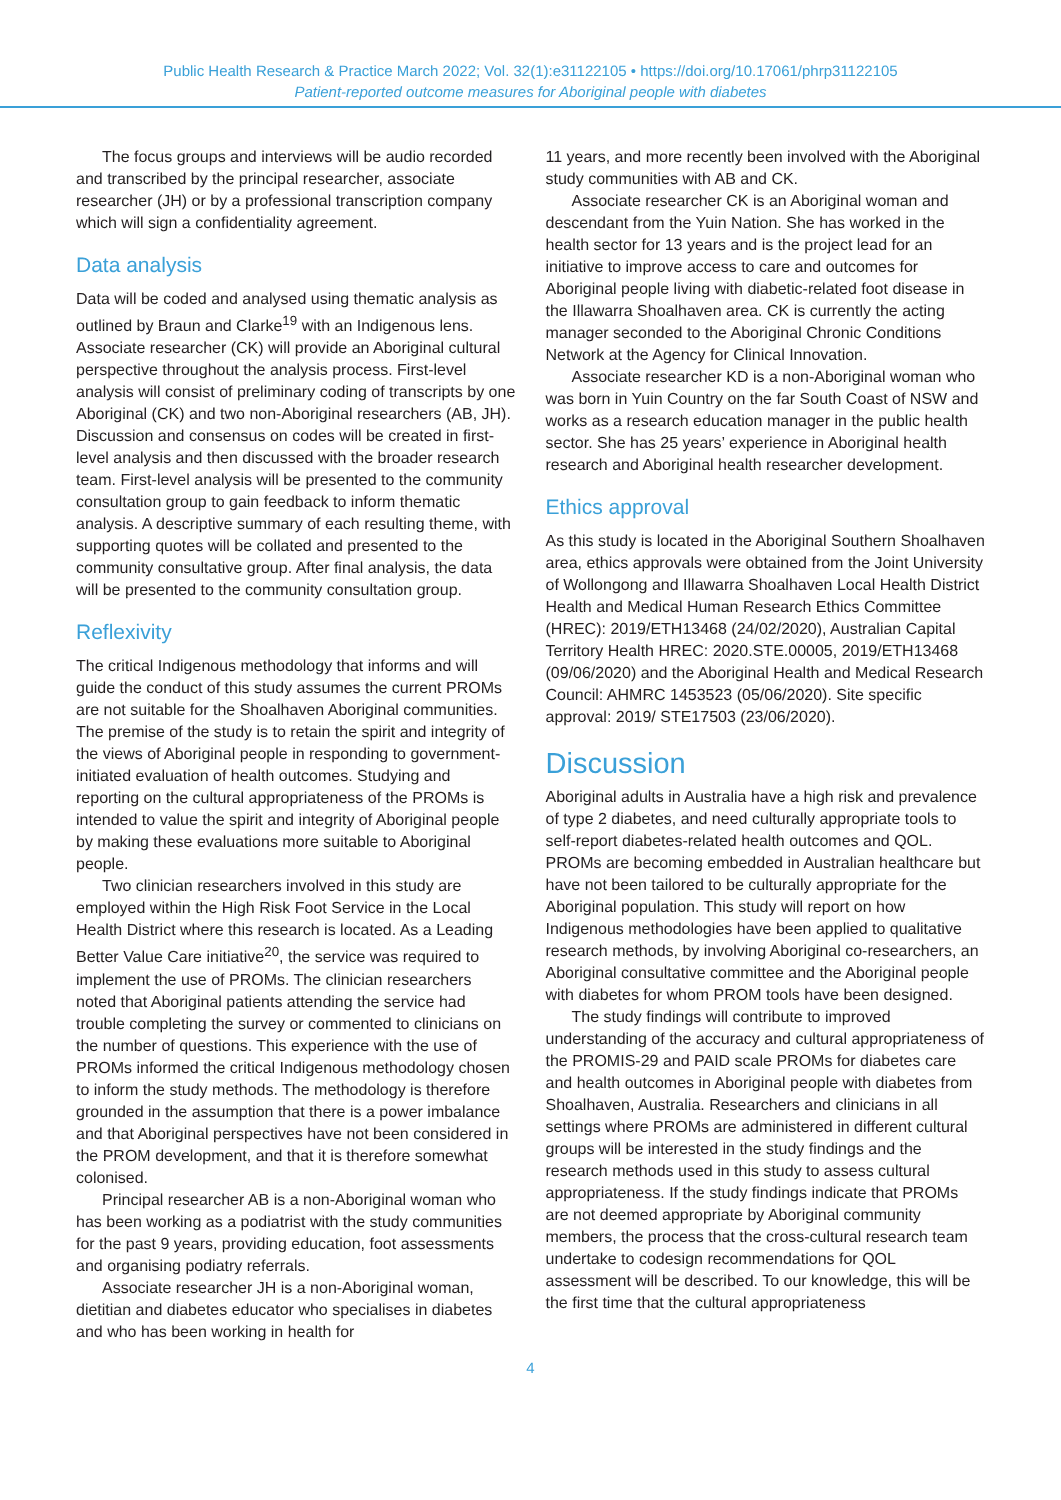Public Health Research & Practice March 2022; Vol. 32(1):e31122105 • https://doi.org/10.17061/phrp31122105
Patient-reported outcome measures for Aboriginal people with diabetes
The focus groups and interviews will be audio recorded and transcribed by the principal researcher, associate researcher (JH) or by a professional transcription company which will sign a confidentiality agreement.
Data analysis
Data will be coded and analysed using thematic analysis as outlined by Braun and Clarke<sup>19</sup> with an Indigenous lens. Associate researcher (CK) will provide an Aboriginal cultural perspective throughout the analysis process. First-level analysis will consist of preliminary coding of transcripts by one Aboriginal (CK) and two non-Aboriginal researchers (AB, JH). Discussion and consensus on codes will be created in first-level analysis and then discussed with the broader research team. First-level analysis will be presented to the community consultation group to gain feedback to inform thematic analysis. A descriptive summary of each resulting theme, with supporting quotes will be collated and presented to the community consultative group. After final analysis, the data will be presented to the community consultation group.
Reflexivity
The critical Indigenous methodology that informs and will guide the conduct of this study assumes the current PROMs are not suitable for the Shoalhaven Aboriginal communities. The premise of the study is to retain the spirit and integrity of the views of Aboriginal people in responding to government-initiated evaluation of health outcomes. Studying and reporting on the cultural appropriateness of the PROMs is intended to value the spirit and integrity of Aboriginal people by making these evaluations more suitable to Aboriginal people.
Two clinician researchers involved in this study are employed within the High Risk Foot Service in the Local Health District where this research is located. As a Leading Better Value Care initiative<sup>20</sup>, the service was required to implement the use of PROMs. The clinician researchers noted that Aboriginal patients attending the service had trouble completing the survey or commented to clinicians on the number of questions. This experience with the use of PROMs informed the critical Indigenous methodology chosen to inform the study methods. The methodology is therefore grounded in the assumption that there is a power imbalance and that Aboriginal perspectives have not been considered in the PROM development, and that it is therefore somewhat colonised.
Principal researcher AB is a non-Aboriginal woman who has been working as a podiatrist with the study communities for the past 9 years, providing education, foot assessments and organising podiatry referrals.
Associate researcher JH is a non-Aboriginal woman, dietitian and diabetes educator who specialises in diabetes and who has been working in health for
11 years, and more recently been involved with the Aboriginal study communities with AB and CK.
Associate researcher CK is an Aboriginal woman and descendant from the Yuin Nation. She has worked in the health sector for 13 years and is the project lead for an initiative to improve access to care and outcomes for Aboriginal people living with diabetic-related foot disease in the Illawarra Shoalhaven area. CK is currently the acting manager seconded to the Aboriginal Chronic Conditions Network at the Agency for Clinical Innovation.
Associate researcher KD is a non-Aboriginal woman who was born in Yuin Country on the far South Coast of NSW and works as a research education manager in the public health sector. She has 25 years’ experience in Aboriginal health research and Aboriginal health researcher development.
Ethics approval
As this study is located in the Aboriginal Southern Shoalhaven area, ethics approvals were obtained from the Joint University of Wollongong and Illawarra Shoalhaven Local Health District Health and Medical Human Research Ethics Committee (HREC): 2019/ETH13468 (24/02/2020), Australian Capital Territory Health HREC: 2020.STE.00005, 2019/ETH13468 (09/06/2020) and the Aboriginal Health and Medical Research Council: AHMRC 1453523 (05/06/2020). Site specific approval: 2019/ STE17503 (23/06/2020).
Discussion
Aboriginal adults in Australia have a high risk and prevalence of type 2 diabetes, and need culturally appropriate tools to self-report diabetes-related health outcomes and QOL. PROMs are becoming embedded in Australian healthcare but have not been tailored to be culturally appropriate for the Aboriginal population. This study will report on how Indigenous methodologies have been applied to qualitative research methods, by involving Aboriginal co-researchers, an Aboriginal consultative committee and the Aboriginal people with diabetes for whom PROM tools have been designed.
The study findings will contribute to improved understanding of the accuracy and cultural appropriateness of the PROMIS-29 and PAID scale PROMs for diabetes care and health outcomes in Aboriginal people with diabetes from Shoalhaven, Australia. Researchers and clinicians in all settings where PROMs are administered in different cultural groups will be interested in the study findings and the research methods used in this study to assess cultural appropriateness. If the study findings indicate that PROMs are not deemed appropriate by Aboriginal community members, the process that the cross-cultural research team undertake to codesign recommendations for QOL assessment will be described. To our knowledge, this will be the first time that the cultural appropriateness
4